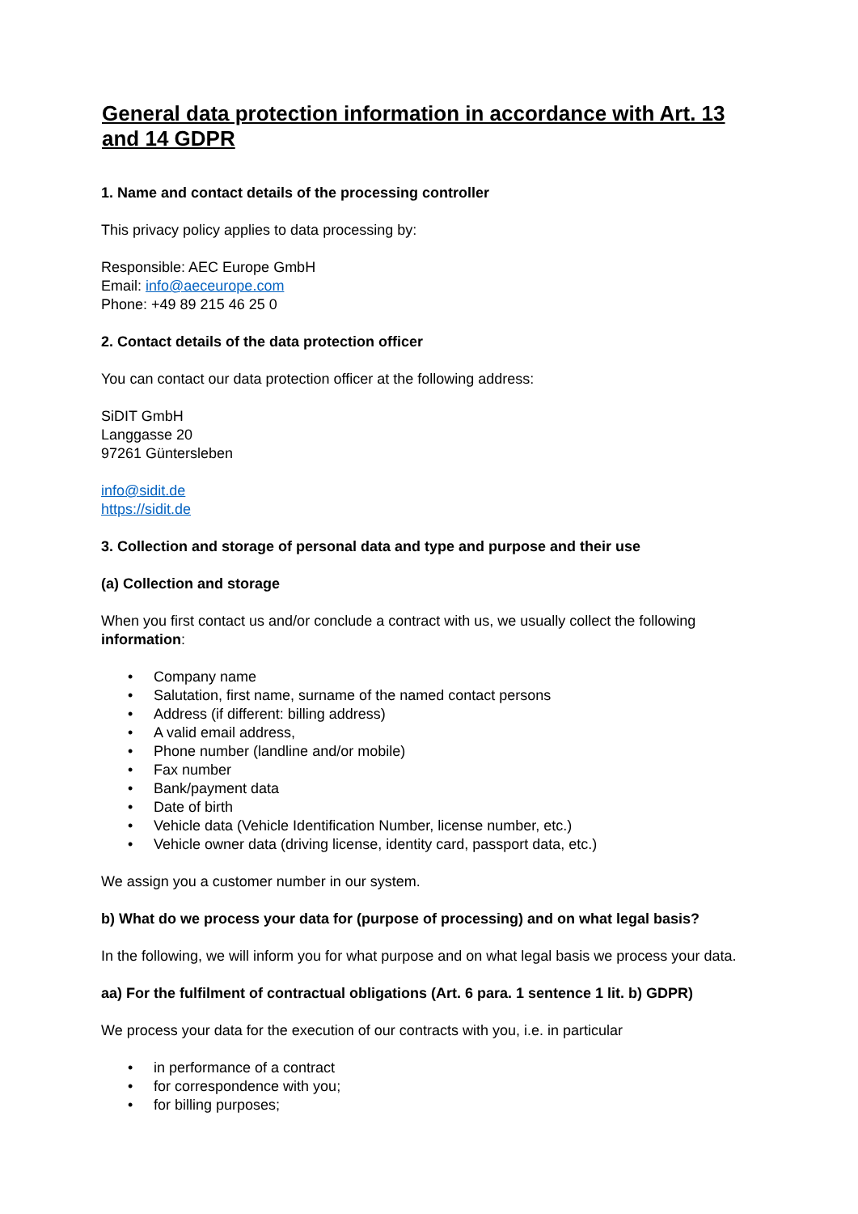General data protection information in accordance with Art. 13 and 14 GDPR
1. Name and contact details of the processing controller
This privacy policy applies to data processing by:
Responsible: AEC Europe GmbH
Email: info@aeceurope.com
Phone: +49 89 215 46 25 0
2. Contact details of the data protection officer
You can contact our data protection officer at the following address:
SiDIT GmbH
Langgasse 20
97261 Güntersleben
info@sidit.de
https://sidit.de
3. Collection and storage of personal data and type and purpose and their use
(a) Collection and storage
When you first contact us and/or conclude a contract with us, we usually collect the following information:
• Company name
• Salutation, first name, surname of the named contact persons
• Address (if different: billing address)
• A valid email address,
• Phone number (landline and/or mobile)
• Fax number
• Bank/payment data
• Date of birth
• Vehicle data (Vehicle Identification Number, license number, etc.)
• Vehicle owner data (driving license, identity card, passport data, etc.)
We assign you a customer number in our system.
b) What do we process your data for (purpose of processing) and on what legal basis?
In the following, we will inform you for what purpose and on what legal basis we process your data.
aa) For the fulfilment of contractual obligations (Art. 6 para. 1 sentence 1 lit. b) GDPR)
We process your data for the execution of our contracts with you, i.e. in particular
• in performance of a contract
• for correspondence with you;
• for billing purposes;